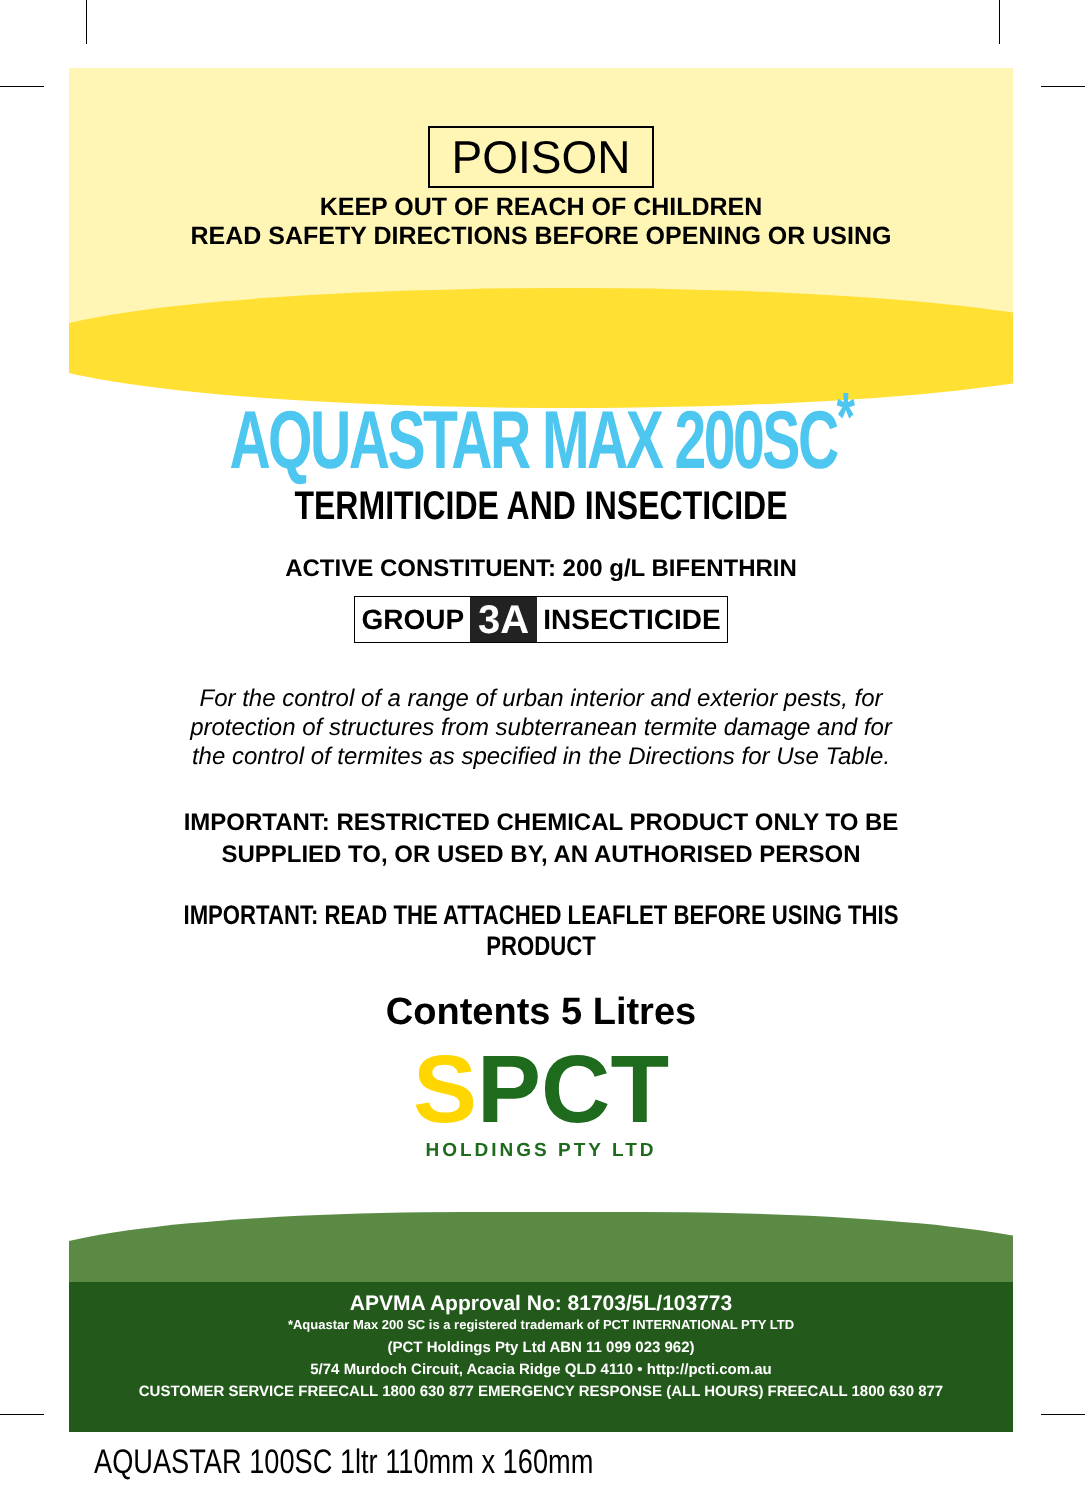POISON
KEEP OUT OF REACH OF CHILDREN
READ SAFETY DIRECTIONS BEFORE OPENING OR USING
AQUASTAR MAX 200SC<sup>*</sup>
TERMITICIDE AND INSECTICIDE
ACTIVE CONSTITUENT: 200 g/L BIFENTHRIN
GROUP 3A INSECTICIDE
For the control of a range of urban interior and exterior pests, for
protection of structures from subterranean termite damage and for
the control of termites as specified in the Directions for Use Table.
IMPORTANT: RESTRICTED CHEMICAL PRODUCT ONLY TO BE
SUPPLIED TO, OR USED BY, AN AUTHORISED PERSON
IMPORTANT: READ THE ATTACHED LEAFLET BEFORE USING THIS PRODUCT
Contents 5 Litres
SPCT
HOLDINGS PTY LTD
APVMA Approval No: 81703/5L/103773
*Aquastar Max 200 SC is a registered trademark of PCT INTERNATIONAL PTY LTD
(PCT Holdings Pty Ltd ABN 11 099 023 962)
5/74 Murdoch Circuit, Acacia Ridge QLD 4110 • http://pcti.com.au
CUSTOMER SERVICE FREECALL 1800 630 877 EMERGENCY RESPONSE (ALL HOURS) FREECALL 1800 630 877
AQUASTAR 100SC 1ltr 110mm x 160mm